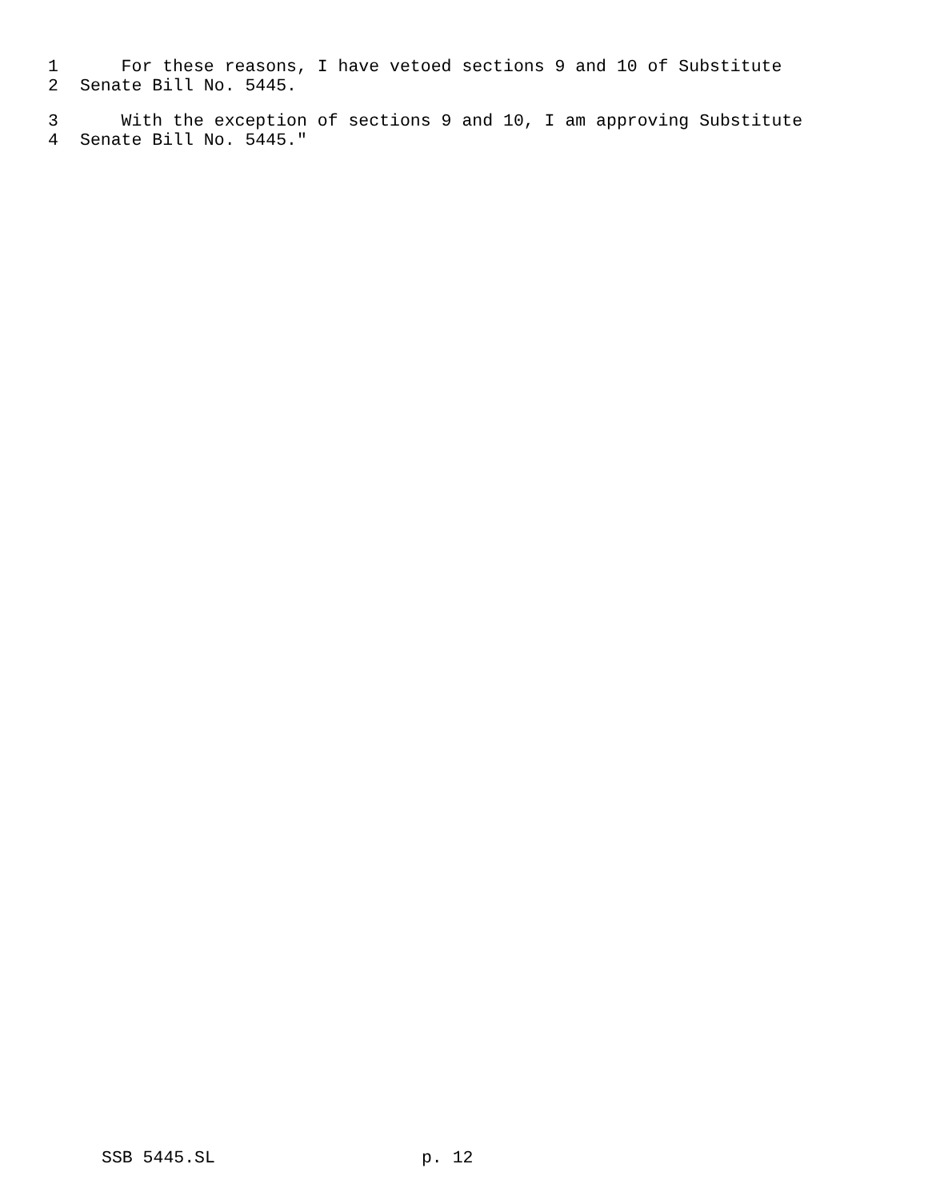1 For these reasons, I have vetoed sections 9 and 10 of Substitute
2 Senate Bill No. 5445.
3 With the exception of sections 9 and 10, I am approving Substitute
4 Senate Bill No. 5445."
SSB 5445.SL p. 12